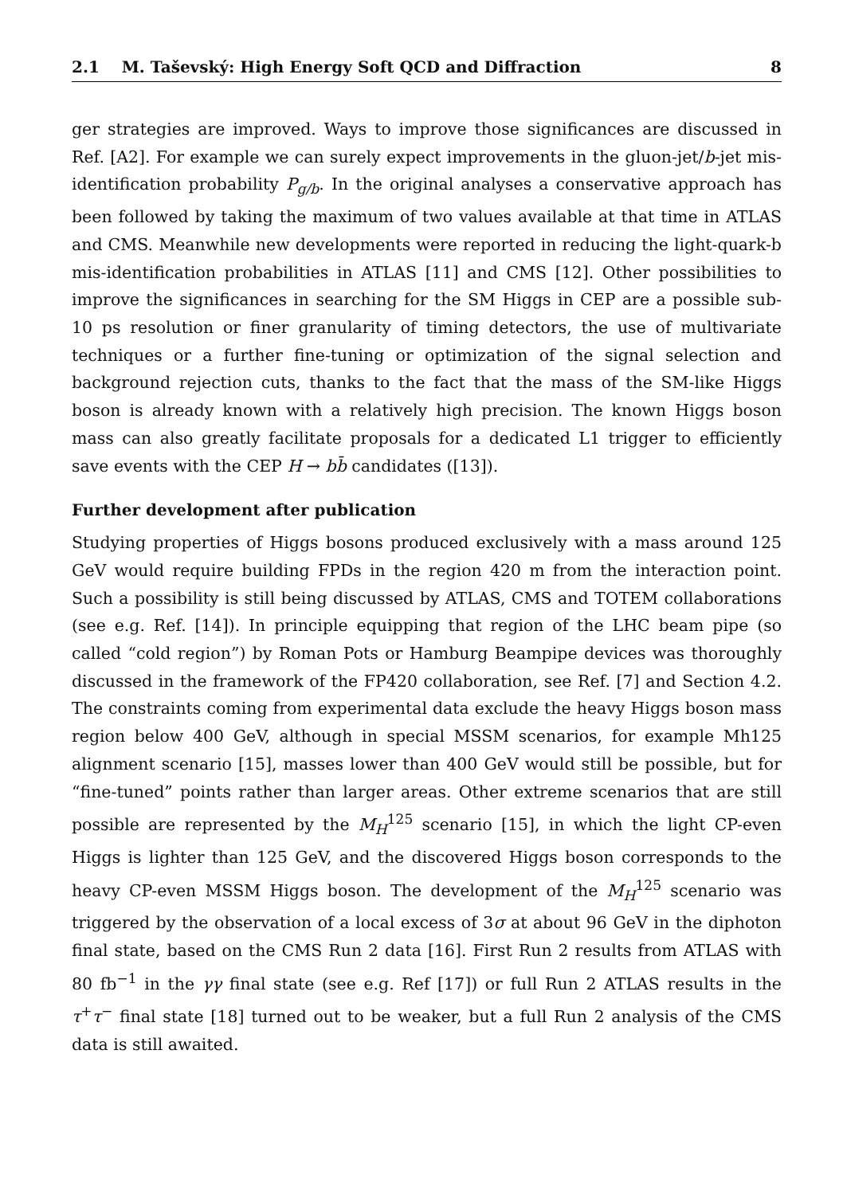2.1 M. Taševský: High Energy Soft QCD and Diffraction 8
ger strategies are improved. Ways to improve those significances are discussed in Ref. [A2]. For example we can surely expect improvements in the gluon-jet/b-jet mis-identification probability P<sub>g/b</sub>. In the original analyses a conservative approach has been followed by taking the maximum of two values available at that time in ATLAS and CMS. Meanwhile new developments were reported in reducing the light-quark-b mis-identification probabilities in ATLAS [11] and CMS [12]. Other possibilities to improve the significances in searching for the SM Higgs in CEP are a possible sub-10 ps resolution or finer granularity of timing detectors, the use of multivariate techniques or a further fine-tuning or optimization of the signal selection and background rejection cuts, thanks to the fact that the mass of the SM-like Higgs boson is already known with a relatively high precision. The known Higgs boson mass can also greatly facilitate proposals for a dedicated L1 trigger to efficiently save events with the CEP H → bb̄ candidates ([13]).
Further development after publication
Studying properties of Higgs bosons produced exclusively with a mass around 125 GeV would require building FPDs in the region 420 m from the interaction point. Such a possibility is still being discussed by ATLAS, CMS and TOTEM collaborations (see e.g. Ref. [14]). In principle equipping that region of the LHC beam pipe (so called “cold region”) by Roman Pots or Hamburg Beampipe devices was thoroughly discussed in the framework of the FP420 collaboration, see Ref. [7] and Section 4.2. The constraints coming from experimental data exclude the heavy Higgs boson mass region below 400 GeV, although in special MSSM scenarios, for example Mh125 alignment scenario [15], masses lower than 400 GeV would still be possible, but for “fine-tuned” points rather than larger areas. Other extreme scenarios that are still possible are represented by the M<sub>H</sub><sup>125</sup> scenario [15], in which the light CP-even Higgs is lighter than 125 GeV, and the discovered Higgs boson corresponds to the heavy CP-even MSSM Higgs boson. The development of the M<sub>H</sub><sup>125</sup> scenario was triggered by the observation of a local excess of 3σ at about 96 GeV in the diphoton final state, based on the CMS Run 2 data [16]. First Run 2 results from ATLAS with 80 fb<sup>−1</sup> in the γγ final state (see e.g. Ref [17]) or full Run 2 ATLAS results in the τ<sup>+</sup>τ<sup>−</sup> final state [18] turned out to be weaker, but a full Run 2 analysis of the CMS data is still awaited.